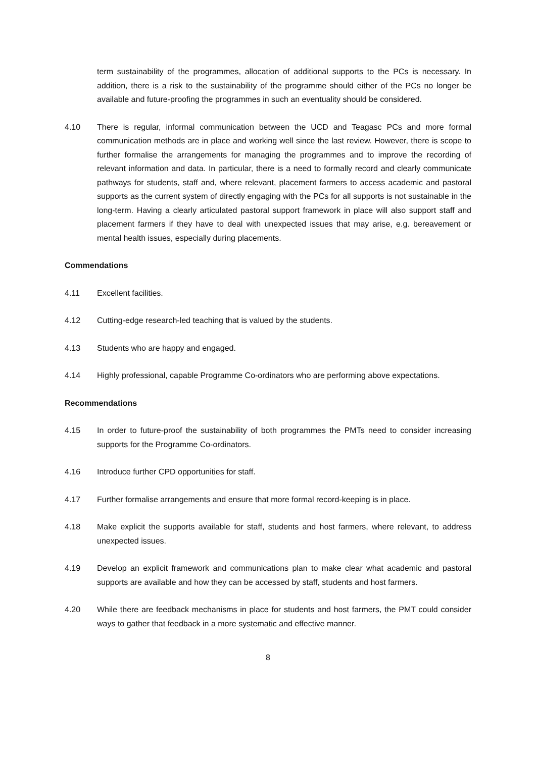term sustainability of the programmes, allocation of additional supports to the PCs is necessary. In addition, there is a risk to the sustainability of the programme should either of the PCs no longer be available and future-proofing the programmes in such an eventuality should be considered.
4.10 There is regular, informal communication between the UCD and Teagasc PCs and more formal communication methods are in place and working well since the last review. However, there is scope to further formalise the arrangements for managing the programmes and to improve the recording of relevant information and data. In particular, there is a need to formally record and clearly communicate pathways for students, staff and, where relevant, placement farmers to access academic and pastoral supports as the current system of directly engaging with the PCs for all supports is not sustainable in the long-term. Having a clearly articulated pastoral support framework in place will also support staff and placement farmers if they have to deal with unexpected issues that may arise, e.g. bereavement or mental health issues, especially during placements.
Commendations
4.11 Excellent facilities.
4.12 Cutting-edge research-led teaching that is valued by the students.
4.13 Students who are happy and engaged.
4.14 Highly professional, capable Programme Co-ordinators who are performing above expectations.
Recommendations
4.15 In order to future-proof the sustainability of both programmes the PMTs need to consider increasing supports for the Programme Co-ordinators.
4.16 Introduce further CPD opportunities for staff.
4.17 Further formalise arrangements and ensure that more formal record-keeping is in place.
4.18 Make explicit the supports available for staff, students and host farmers, where relevant, to address unexpected issues.
4.19 Develop an explicit framework and communications plan to make clear what academic and pastoral supports are available and how they can be accessed by staff, students and host farmers.
4.20 While there are feedback mechanisms in place for students and host farmers, the PMT could consider ways to gather that feedback in a more systematic and effective manner.
8